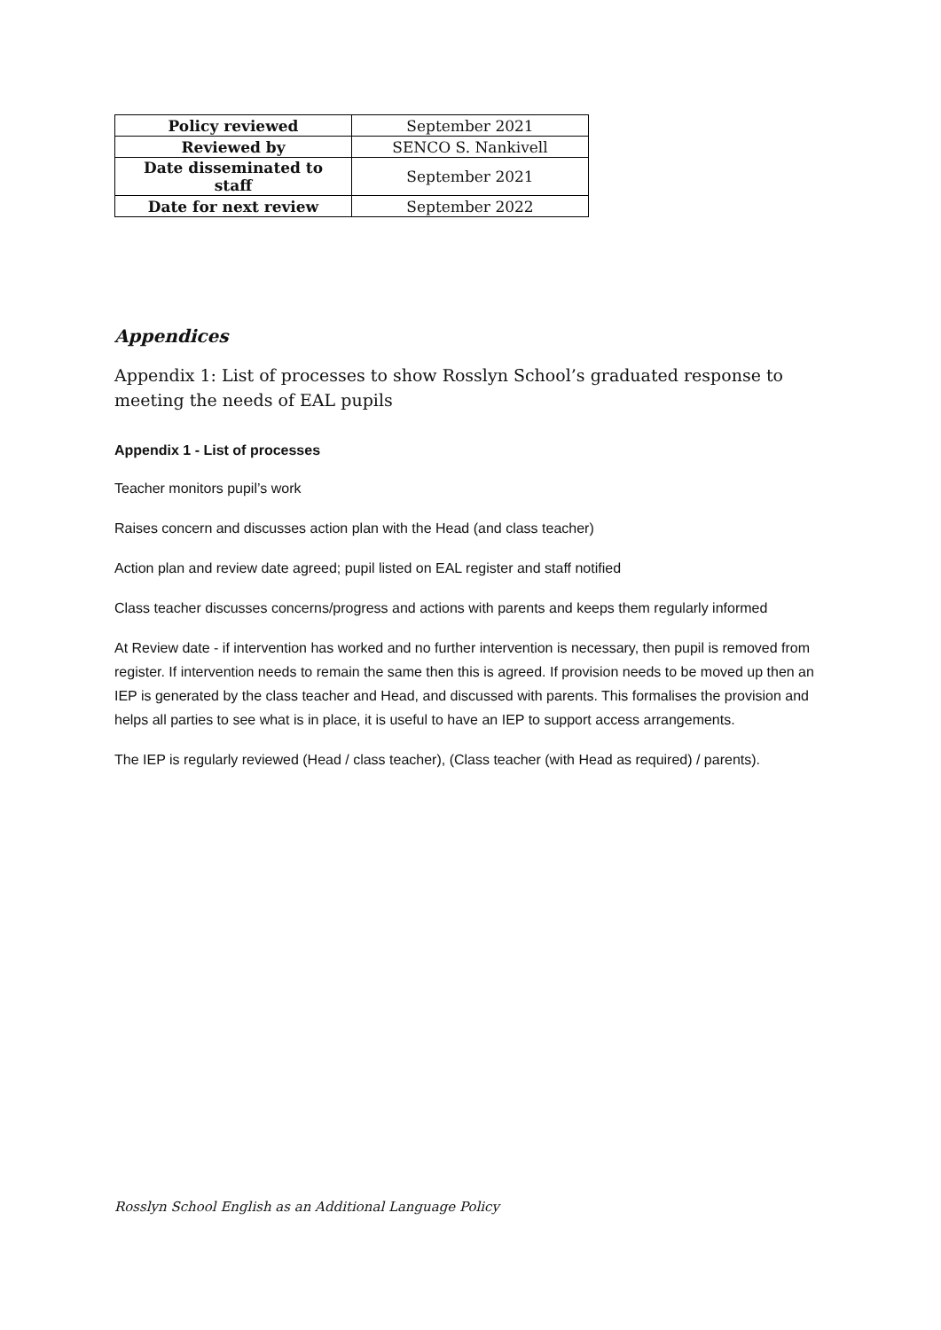| Policy reviewed | September 2021 |
| Reviewed by | SENCO S. Nankivell |
| Date disseminated to staff | September 2021 |
| Date for next review | September 2022 |
Appendices
Appendix 1: List of processes to show Rosslyn School’s graduated response to meeting the needs of EAL pupils
Appendix 1 - List of processes
Teacher monitors pupil’s work
Raises concern and discusses action plan with the Head (and class teacher)
Action plan and review date agreed; pupil listed on EAL register and staff notified
Class teacher discusses concerns/progress and actions with parents and keeps them regularly informed
At Review date - if intervention has worked and no further intervention is necessary, then pupil is removed from register. If intervention needs to remain the same then this is agreed. If provision needs to be moved up then an IEP is generated by the class teacher and Head, and discussed with parents. This formalises the provision and helps all parties to see what is in place, it is useful to have an IEP to support access arrangements.
The IEP is regularly reviewed (Head / class teacher), (Class teacher (with Head as required) / parents).
Rosslyn School English as an Additional Language Policy